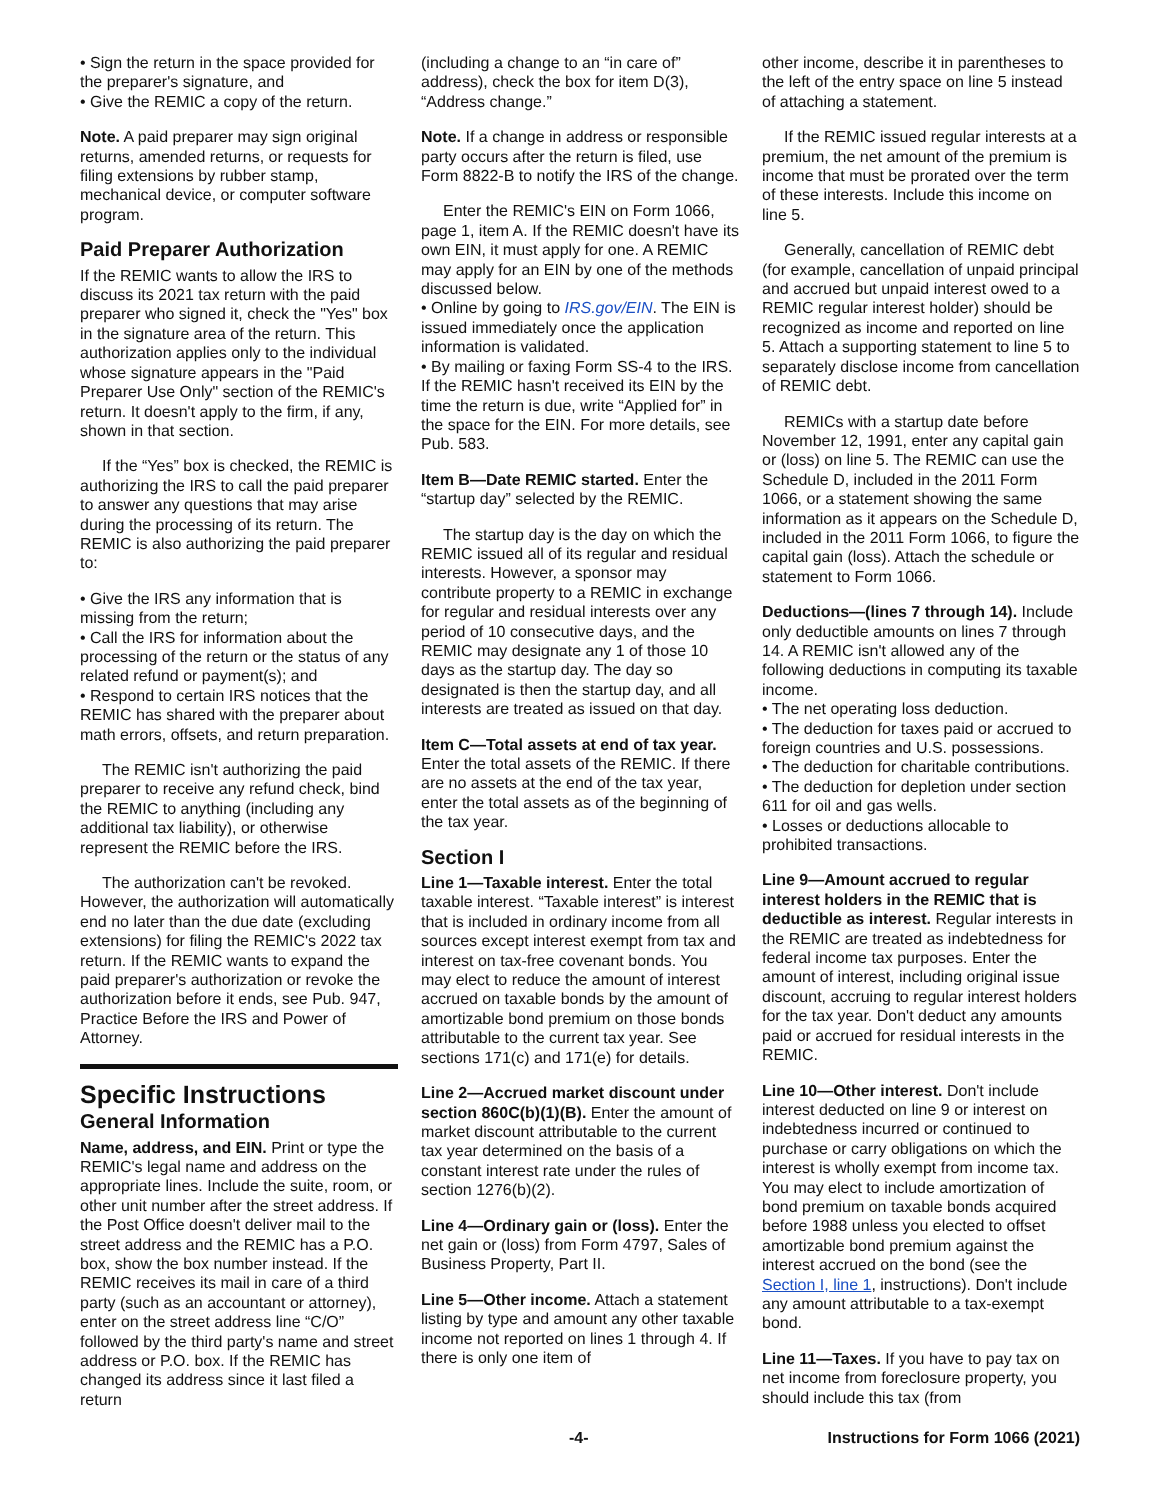• Sign the return in the space provided for the preparer's signature, and
• Give the REMIC a copy of the return.
Note. A paid preparer may sign original returns, amended returns, or requests for filing extensions by rubber stamp, mechanical device, or computer software program.
Paid Preparer Authorization
If the REMIC wants to allow the IRS to discuss its 2021 tax return with the paid preparer who signed it, check the "Yes" box in the signature area of the return. This authorization applies only to the individual whose signature appears in the "Paid Preparer Use Only" section of the REMIC's return. It doesn't apply to the firm, if any, shown in that section.
If the “Yes” box is checked, the REMIC is authorizing the IRS to call the paid preparer to answer any questions that may arise during the processing of its return. The REMIC is also authorizing the paid preparer to:
• Give the IRS any information that is missing from the return;
• Call the IRS for information about the processing of the return or the status of any related refund or payment(s); and
• Respond to certain IRS notices that the REMIC has shared with the preparer about math errors, offsets, and return preparation.
The REMIC isn't authorizing the paid preparer to receive any refund check, bind the REMIC to anything (including any additional tax liability), or otherwise represent the REMIC before the IRS.
The authorization can't be revoked. However, the authorization will automatically end no later than the due date (excluding extensions) for filing the REMIC's 2022 tax return. If the REMIC wants to expand the paid preparer's authorization or revoke the authorization before it ends, see Pub. 947, Practice Before the IRS and Power of Attorney.
Specific Instructions
General Information
Name, address, and EIN. Print or type the REMIC's legal name and address on the appropriate lines. Include the suite, room, or other unit number after the street address. If the Post Office doesn't deliver mail to the street address and the REMIC has a P.O. box, show the box number instead. If the REMIC receives its mail in care of a third party (such as an accountant or attorney), enter on the street address line “C/O” followed by the third party's name and street address or P.O. box. If the REMIC has changed its address since it last filed a return
(including a change to an “in care of” address), check the box for item D(3), “Address change.”
Note. If a change in address or responsible party occurs after the return is filed, use Form 8822-B to notify the IRS of the change.
Enter the REMIC's EIN on Form 1066, page 1, item A. If the REMIC doesn't have its own EIN, it must apply for one. A REMIC may apply for an EIN by one of the methods discussed below.
• Online by going to IRS.gov/EIN. The EIN is issued immediately once the application information is validated.
• By mailing or faxing Form SS-4 to the IRS.
If the REMIC hasn't received its EIN by the time the return is due, write “Applied for” in the space for the EIN. For more details, see Pub. 583.
Item B—Date REMIC started. Enter the “startup day” selected by the REMIC.
The startup day is the day on which the REMIC issued all of its regular and residual interests. However, a sponsor may contribute property to a REMIC in exchange for regular and residual interests over any period of 10 consecutive days, and the REMIC may designate any 1 of those 10 days as the startup day. The day so designated is then the startup day, and all interests are treated as issued on that day.
Item C—Total assets at end of tax year. Enter the total assets of the REMIC. If there are no assets at the end of the tax year, enter the total assets as of the beginning of the tax year.
Section I
Line 1—Taxable interest. Enter the total taxable interest. “Taxable interest” is interest that is included in ordinary income from all sources except interest exempt from tax and interest on tax-free covenant bonds. You may elect to reduce the amount of interest accrued on taxable bonds by the amount of amortizable bond premium on those bonds attributable to the current tax year. See sections 171(c) and 171(e) for details.
Line 2—Accrued market discount under section 860C(b)(1)(B). Enter the amount of market discount attributable to the current tax year determined on the basis of a constant interest rate under the rules of section 1276(b)(2).
Line 4—Ordinary gain or (loss). Enter the net gain or (loss) from Form 4797, Sales of Business Property, Part II.
Line 5—Other income. Attach a statement listing by type and amount any other taxable income not reported on lines 1 through 4. If there is only one item of
other income, describe it in parentheses to the left of the entry space on line 5 instead of attaching a statement.
If the REMIC issued regular interests at a premium, the net amount of the premium is income that must be prorated over the term of these interests. Include this income on line 5.
Generally, cancellation of REMIC debt (for example, cancellation of unpaid principal and accrued but unpaid interest owed to a REMIC regular interest holder) should be recognized as income and reported on line 5. Attach a supporting statement to line 5 to separately disclose income from cancellation of REMIC debt.
REMICs with a startup date before November 12, 1991, enter any capital gain or (loss) on line 5. The REMIC can use the Schedule D, included in the 2011 Form 1066, or a statement showing the same information as it appears on the Schedule D, included in the 2011 Form 1066, to figure the capital gain (loss). Attach the schedule or statement to Form 1066.
Deductions—(lines 7 through 14). Include only deductible amounts on lines 7 through 14. A REMIC isn't allowed any of the following deductions in computing its taxable income.
• The net operating loss deduction.
• The deduction for taxes paid or accrued to foreign countries and U.S. possessions.
• The deduction for charitable contributions.
• The deduction for depletion under section 611 for oil and gas wells.
• Losses or deductions allocable to prohibited transactions.
Line 9—Amount accrued to regular interest holders in the REMIC that is deductible as interest. Regular interests in the REMIC are treated as indebtedness for federal income tax purposes. Enter the amount of interest, including original issue discount, accruing to regular interest holders for the tax year. Don't deduct any amounts paid or accrued for residual interests in the REMIC.
Line 10—Other interest. Don't include interest deducted on line 9 or interest on indebtedness incurred or continued to purchase or carry obligations on which the interest is wholly exempt from income tax. You may elect to include amortization of bond premium on taxable bonds acquired before 1988 unless you elected to offset amortizable bond premium against the interest accrued on the bond (see the Section I, line 1, instructions). Don't include any amount attributable to a tax-exempt bond.
Line 11—Taxes. If you have to pay tax on net income from foreclosure property, you should include this tax (from
-4- Instructions for Form 1066 (2021)